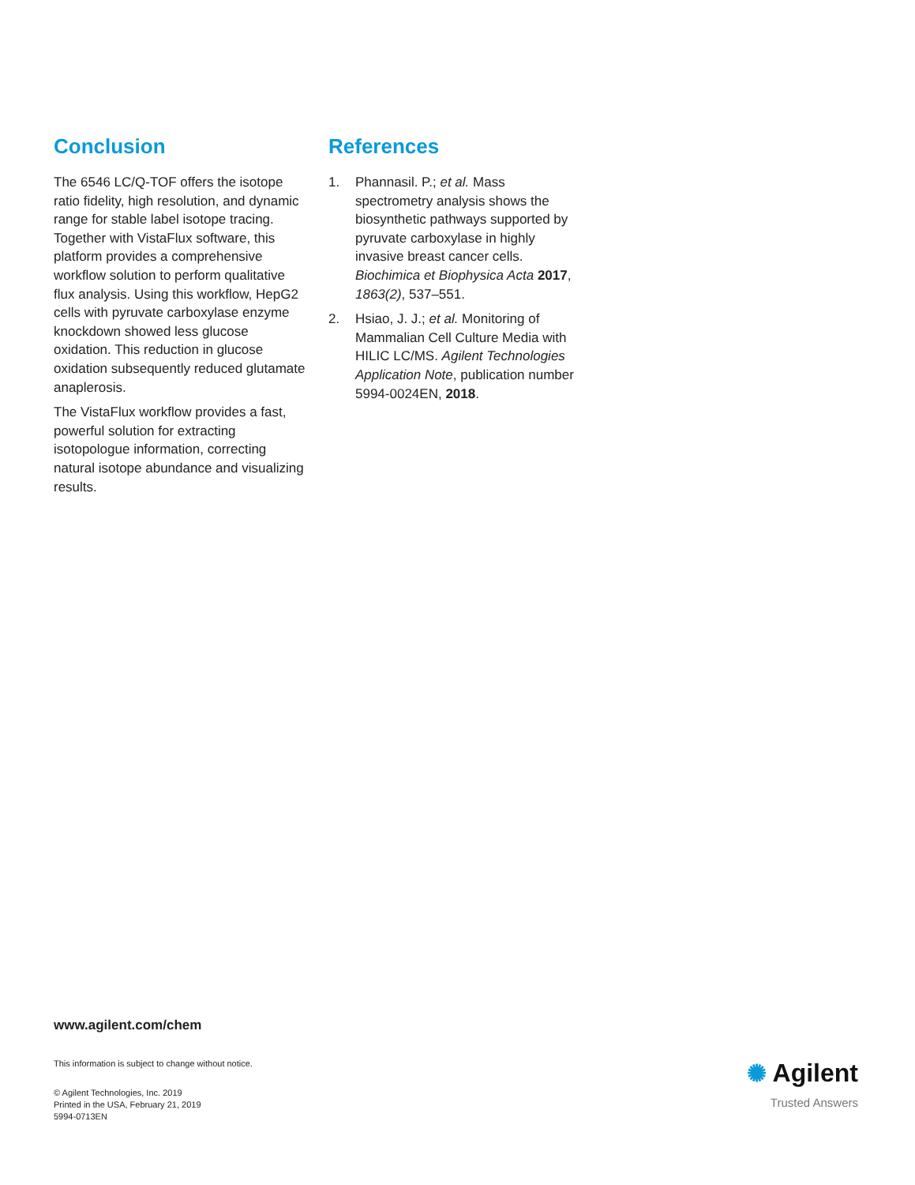Conclusion
The 6546 LC/Q-TOF offers the isotope ratio fidelity, high resolution, and dynamic range for stable label isotope tracing. Together with VistaFlux software, this platform provides a comprehensive workflow solution to perform qualitative flux analysis. Using this workflow, HepG2 cells with pyruvate carboxylase enzyme knockdown showed less glucose oxidation. This reduction in glucose oxidation subsequently reduced glutamate anaplerosis.
The VistaFlux workflow provides a fast, powerful solution for extracting isotopologue information, correcting natural isotope abundance and visualizing results.
References
1. Phannasil. P.; et al. Mass spectrometry analysis shows the biosynthetic pathways supported by pyruvate carboxylase in highly invasive breast cancer cells. Biochimica et Biophysica Acta 2017, 1863(2), 537–551.
2. Hsiao, J. J.; et al. Monitoring of Mammalian Cell Culture Media with HILIC LC/MS. Agilent Technologies Application Note, publication number 5994-0024EN, 2018.
www.agilent.com/chem
This information is subject to change without notice.
© Agilent Technologies, Inc. 2019
Printed in the USA, February 21, 2019
5994-0713EN
✺ Agilent
Trusted Answers